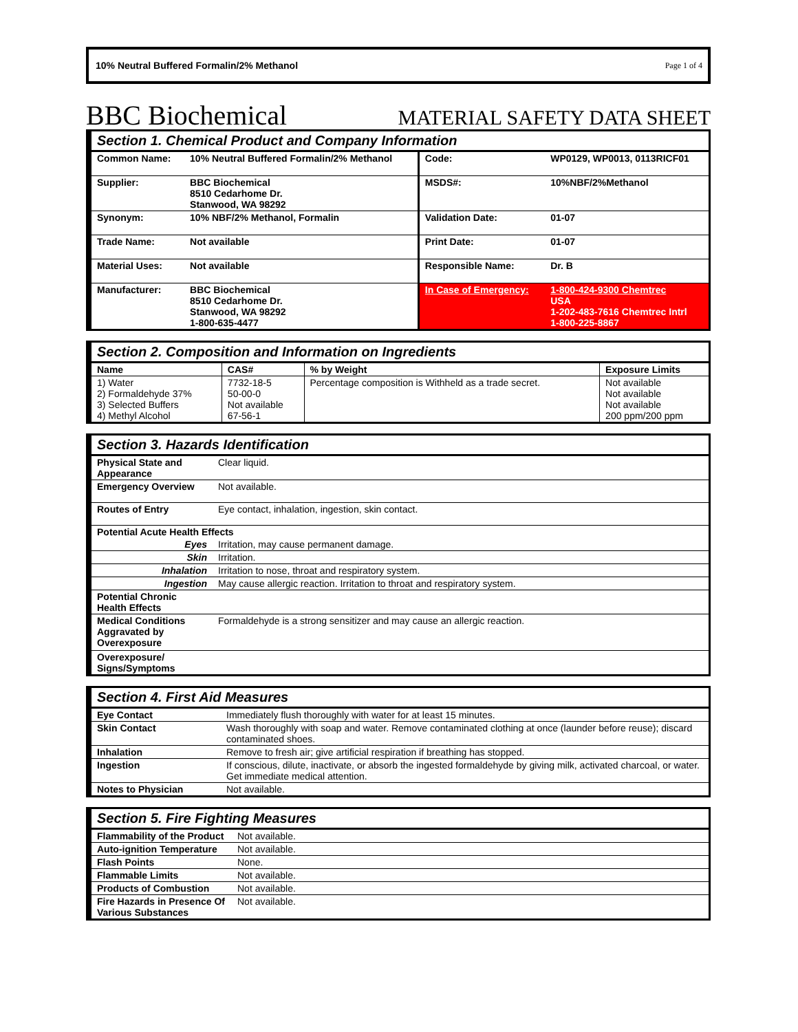10% Neutral Buffered Formalin/2% Methanol Page 1 of 4
BBC Biochemical MATERIAL SAFETY DATA SHEET
| Section 1. Chemical Product and Company Information | | | |
| --- | --- | --- | --- |
| Common Name: | 10% Neutral Buffered Formalin/2% Methanol | Code: | WP0129, WP0013, 0113RICF01 |
| Supplier: | BBC Biochemical 8510 Cedarhome Dr. Stanwood, WA 98292 | MSDS#: | 10%NBF/2%Methanol |
| Synonym: | 10% NBF/2% Methanol, Formalin | Validation Date: | 01-07 |
| Trade Name: | Not available | Print Date: | 01-07 |
| Material Uses: | Not available | Responsible Name: | Dr. B |
| Manufacturer: | BBC Biochemical 8510 Cedarhome Dr. Stanwood, WA 98292 1-800-635-4477 | In Case of Emergency: | 1-800-424-9300 Chemtrec USA 1-202-483-7616 Chemtrec Intrl 1-800-225-8867 |
| Section 2. Composition and Information on Ingredients | | | |
| --- | --- | --- | --- |
| Name | CAS# | % by Weight | Exposure Limits |
| 1) Water 2) Formaldehyde 37% 3) Selected Buffers 4) Methyl Alcohol | 7732-18-5 50-00-0 Not available 67-56-1 | Percentage composition is Withheld as a trade secret. | Not available Not available Not available 200 ppm/200 ppm |
| Section 3. Hazards Identification | |
| --- | --- |
| Physical State and Appearance | Clear liquid. |
| Emergency Overview | Not available. |
| Routes of Entry | Eye contact, inhalation, ingestion, skin contact. |
| Potential Acute Health Effects | |
| Eyes | Irritation, may cause permanent damage. |
| Skin | Irritation. |
| Inhalation | Irritation to nose, throat and respiratory system. |
| Ingestion | May cause allergic reaction. Irritation to throat and respiratory system. |
| Potential Chronic Health Effects | |
| Medical Conditions Aggravated by Overexposure | Formaldehyde is a strong sensitizer and may cause an allergic reaction. |
| Overexposure/ Signs/Symptoms | |
| Section 4. First Aid Measures | |
| --- | --- |
| Eye Contact | Immediately flush thoroughly with water for at least 15 minutes. |
| Skin Contact | Wash thoroughly with soap and water. Remove contaminated clothing at once (launder before reuse); discard contaminated shoes. |
| Inhalation | Remove to fresh air; give artificial respiration if breathing has stopped. |
| Ingestion | If conscious, dilute, inactivate, or absorb the ingested formaldehyde by giving milk, activated charcoal, or water. Get immediate medical attention. |
| Notes to Physician | Not available. |
| Section 5. Fire Fighting Measures | |
| --- | --- |
| Flammability of the Product | Not available. |
| Auto-ignition Temperature | Not available. |
| Flash Points | None. |
| Flammable Limits | Not available. |
| Products of Combustion | Not available. |
| Fire Hazards in Presence Of Various Substances | Not available. |